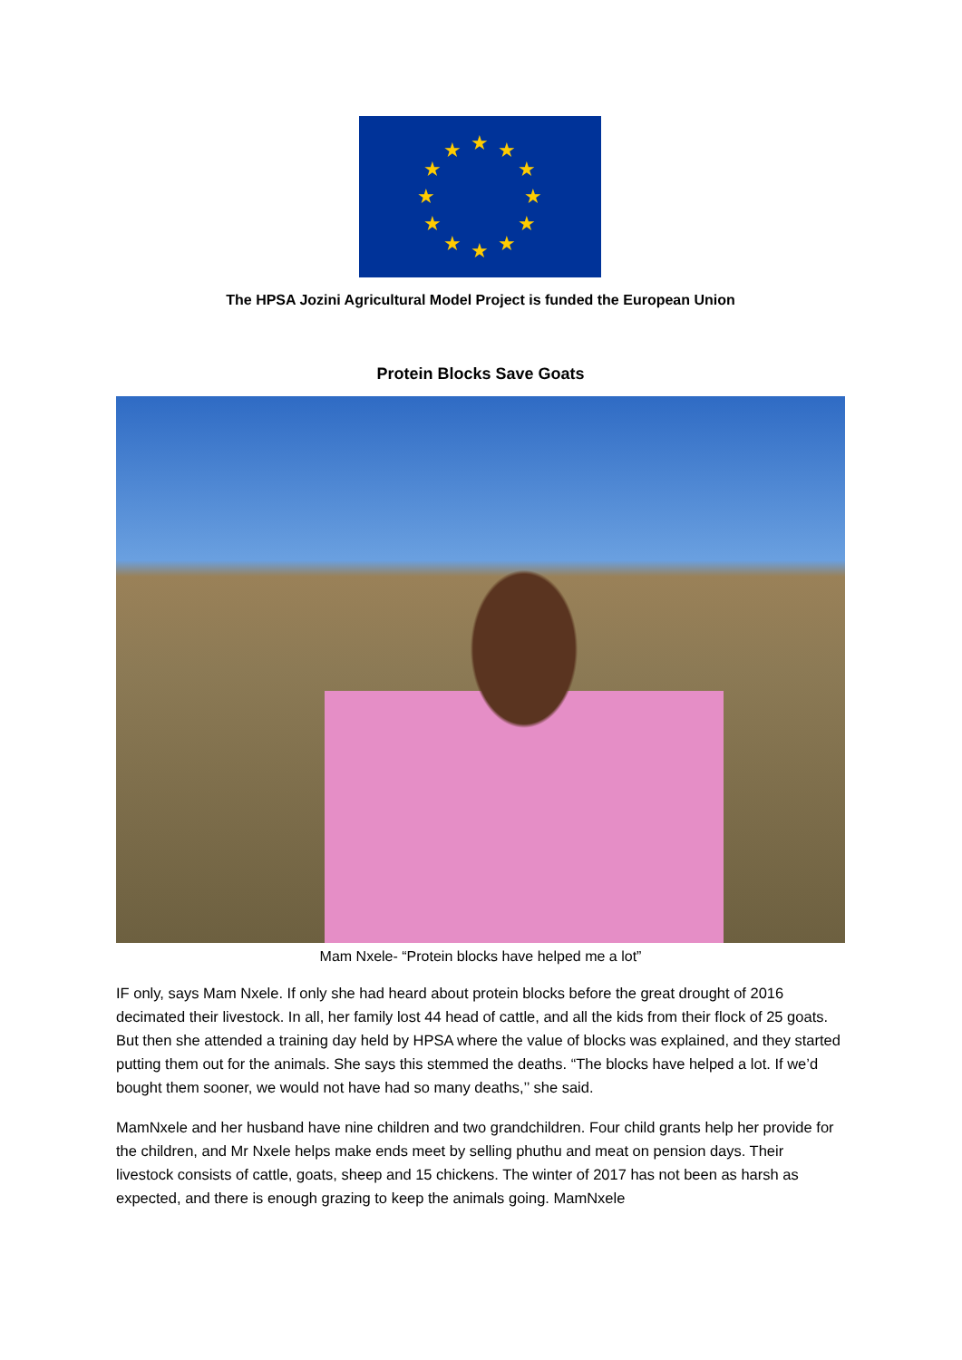★
★
★
★
★
★
★
★
★
★
★
★
The HPSA Jozini Agricultural Model Project is funded the European Union
Protein Blocks Save Goats
Mam Nxele- “Protein blocks have helped me a lot”
IF only, says Mam Nxele. If only she had heard about protein blocks before the great drought of 2016 decimated their livestock. In all, her family lost 44 head of cattle, and all the kids from their flock of 25 goats. But then she attended a training day held by HPSA where the value of blocks was explained, and they started putting them out for the animals. She says this stemmed the deaths. “The blocks have helped a lot. If we’d bought them sooner, we would not have had so many deaths,’’ she said.
MamNxele and her husband have nine children and two grandchildren. Four child grants help her provide for the children, and Mr Nxele helps make ends meet by selling phuthu and meat on pension days. Their livestock consists of cattle, goats, sheep and 15 chickens. The winter of 2017 has not been as harsh as expected, and there is enough grazing to keep the animals going. MamNxele